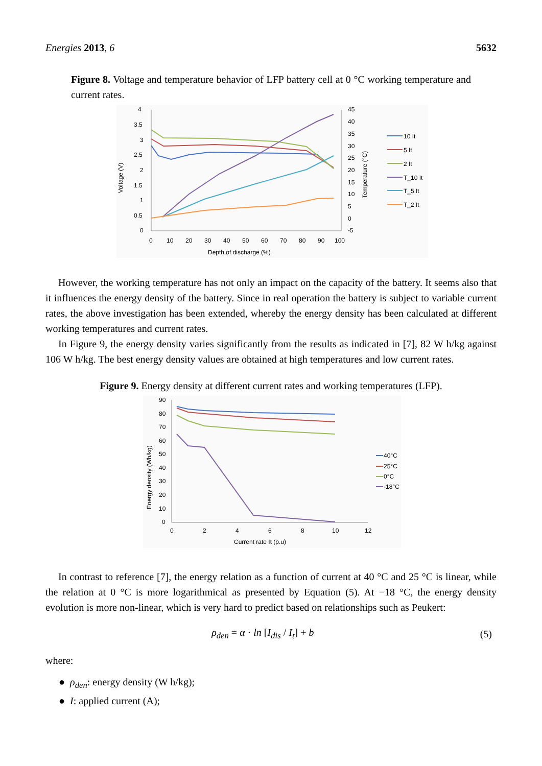Energies 2013, 6 5632
Figure 8. Voltage and temperature behavior of LFP battery cell at 0 °C working temperature and current rates.
4
3.5
3
2.5
2
1.5
1
0.5
0
45
40
35
30
25
20
15
10
5
0
-5
0
10
20
30
40
50
60
70
80
90
100
Depth of discharge (%)
Voltage (V)
Temperature (°C)
10 It
5 It
2 It
T_10 It
T_5 It
T_2 It
However, the working temperature has not only an impact on the capacity of the battery. It seems also that it influences the energy density of the battery. Since in real operation the battery is subject to variable current rates, the above investigation has been extended, whereby the energy density has been calculated at different working temperatures and current rates.
In Figure 9, the energy density varies significantly from the results as indicated in [7], 82 W h/kg against 106 W h/kg. The best energy density values are obtained at high temperatures and low current rates.
Figure 9. Energy density at different current rates and working temperatures (LFP).
90
80
70
60
50
40
30
20
10
0
0
2
4
6
8
10
12
Current rate It (p.u)
Energy density (Wh/kg)
40°C
25°C
0°C
-18°C
In contrast to reference [7], the energy relation as a function of current at 40 °C and 25 °C is linear, while the relation at 0 °C is more logarithmical as presented by Equation (5). At −18 °C, the energy density evolution is more non-linear, which is very hard to predict based on relationships such as Peukert:
ρ<sub>den</sub> = α · ln [I<sub>dis</sub> / I<sub>t</sub>] + b (5)
where:
● ρ<sub>den</sub>: energy density (W h/kg);
● I: applied current (A);